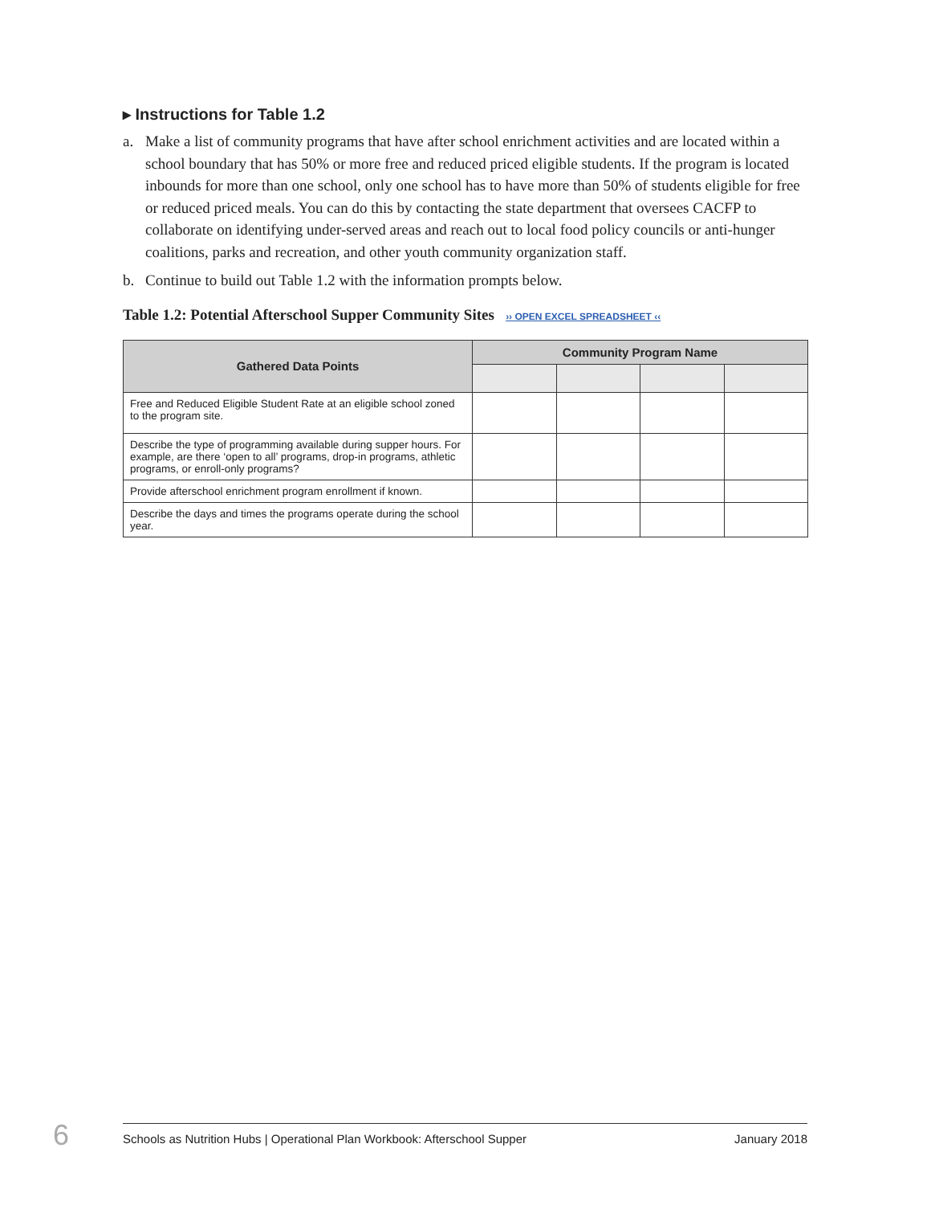▸ Instructions for Table 1.2
a. Make a list of community programs that have after school enrichment activities and are located within a school boundary that has 50% or more free and reduced priced eligible students. If the program is located inbounds for more than one school, only one school has to have more than 50% of students eligible for free or reduced priced meals. You can do this by contacting the state department that oversees CACFP to collaborate on identifying under-served areas and reach out to local food policy councils or anti-hunger coalitions, parks and recreation, and other youth community organization staff.
b. Continue to build out Table 1.2 with the information prompts below.
Table 1.2: Potential Afterschool Supper Community Sites ›› OPEN EXCEL SPREADSHEET ‹‹
| Gathered Data Points | Community Program Name | | | |
| --- | --- | --- | --- | --- |
| Free and Reduced Eligible Student Rate at an eligible school zoned to the program site. | | | | |
| Describe the type of programming available during supper hours. For example, are there ‘open to all’ programs, drop-in programs, athletic programs, or enroll-only programs? | | | | |
| Provide afterschool enrichment program enrollment if known. | | | | |
| Describe the days and times the programs operate during the school year. | | | | |
6 Schools as Nutrition Hubs | Operational Plan Workbook: Afterschool Supper January 2018